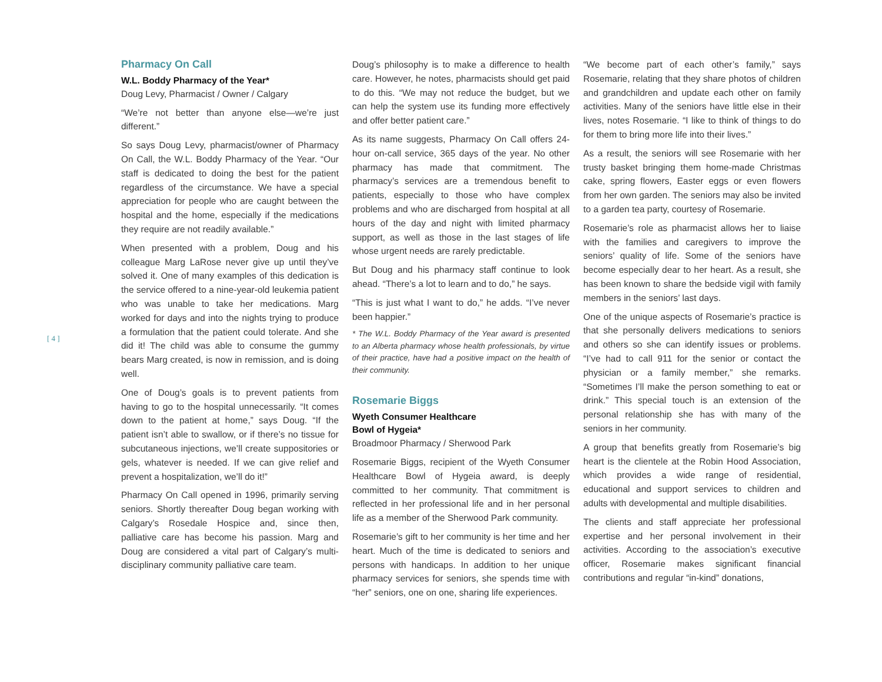[ 4 ]
Pharmacy On Call
W.L. Boddy Pharmacy of the Year*
Doug Levy, Pharmacist / Owner / Calgary
“We’re not better than anyone else—we’re just different.”
So says Doug Levy, pharmacist/owner of Pharmacy On Call, the W.L. Boddy Pharmacy of the Year. “Our staff is dedicated to doing the best for the patient regardless of the circumstance. We have a special appreciation for people who are caught between the hospital and the home, especially if the medications they require are not readily available.”
When presented with a problem, Doug and his colleague Marg LaRose never give up until they’ve solved it. One of many examples of this dedication is the service offered to a nine-year-old leukemia patient who was unable to take her medications. Marg worked for days and into the nights trying to produce a formulation that the patient could tolerate. And she did it! The child was able to consume the gummy bears Marg created, is now in remission, and is doing well.
One of Doug’s goals is to prevent patients from having to go to the hospital unnecessarily. “It comes down to the patient at home,” says Doug. “If the patient isn’t able to swallow, or if there’s no tissue for subcutaneous injections, we’ll create suppositories or gels, whatever is needed. If we can give relief and prevent a hospitalization, we’ll do it!”
Pharmacy On Call opened in 1996, primarily serving seniors. Shortly thereafter Doug began working with Calgary’s Rosedale Hospice and, since then, palliative care has become his passion. Marg and Doug are considered a vital part of Calgary’s multi-disciplinary community palliative care team.
Doug’s philosophy is to make a difference to health care. However, he notes, pharmacists should get paid to do this. “We may not reduce the budget, but we can help the system use its funding more effectively and offer better patient care.”
As its name suggests, Pharmacy On Call offers 24-hour on-call service, 365 days of the year. No other pharmacy has made that commitment. The pharmacy’s services are a tremendous benefit to patients, especially to those who have complex problems and who are discharged from hospital at all hours of the day and night with limited pharmacy support, as well as those in the last stages of life whose urgent needs are rarely predictable.
But Doug and his pharmacy staff continue to look ahead. “There’s a lot to learn and to do,” he says.
“This is just what I want to do,” he adds. “I’ve never been happier.”
* The W.L. Boddy Pharmacy of the Year award is presented to an Alberta pharmacy whose health professionals, by virtue of their practice, have had a positive impact on the health of their community.
Rosemarie Biggs
Wyeth Consumer Healthcare
Bowl of Hygeia*
Broadmoor Pharmacy / Sherwood Park
Rosemarie Biggs, recipient of the Wyeth Consumer Healthcare Bowl of Hygeia award, is deeply committed to her community. That commitment is reflected in her professional life and in her personal life as a member of the Sherwood Park community.
Rosemarie’s gift to her community is her time and her heart. Much of the time is dedicated to seniors and persons with handicaps. In addition to her unique pharmacy services for seniors, she spends time with “her” seniors, one on one, sharing life experiences.
“We become part of each other’s family,” says Rosemarie, relating that they share photos of children and grandchildren and update each other on family activities. Many of the seniors have little else in their lives, notes Rosemarie. “I like to think of things to do for them to bring more life into their lives.”
As a result, the seniors will see Rosemarie with her trusty basket bringing them home-made Christmas cake, spring flowers, Easter eggs or even flowers from her own garden. The seniors may also be invited to a garden tea party, courtesy of Rosemarie.
Rosemarie’s role as pharmacist allows her to liaise with the families and caregivers to improve the seniors’ quality of life. Some of the seniors have become especially dear to her heart. As a result, she has been known to share the bedside vigil with family members in the seniors’ last days.
One of the unique aspects of Rosemarie’s practice is that she personally delivers medications to seniors and others so she can identify issues or problems. “I’ve had to call 911 for the senior or contact the physician or a family member,” she remarks. “Sometimes I’ll make the person something to eat or drink.” This special touch is an extension of the personal relationship she has with many of the seniors in her community.
A group that benefits greatly from Rosemarie’s big heart is the clientele at the Robin Hood Association, which provides a wide range of residential, educational and support services to children and adults with developmental and multiple disabilities.
The clients and staff appreciate her professional expertise and her personal involvement in their activities. According to the association’s executive officer, Rosemarie makes significant financial contributions and regular “in-kind” donations,